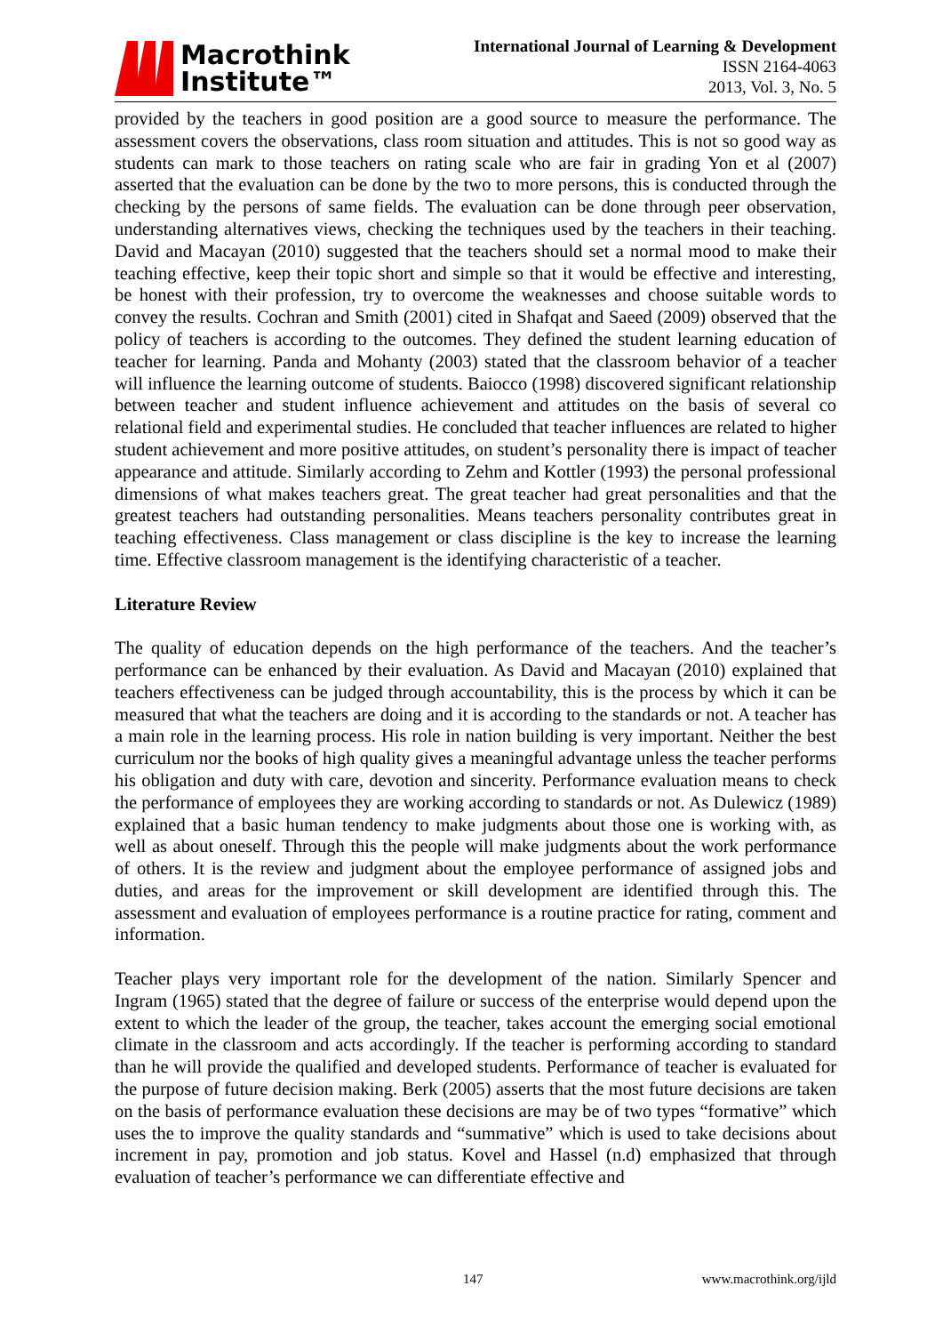Macrothink
Institute™
International Journal of Learning & Development
ISSN 2164-4063
2013, Vol. 3, No. 5
provided by the teachers in good position are a good source to measure the performance. The assessment covers the observations, class room situation and attitudes. This is not so good way as students can mark to those teachers on rating scale who are fair in grading Yon et al (2007) asserted that the evaluation can be done by the two to more persons, this is conducted through the checking by the persons of same fields. The evaluation can be done through peer observation, understanding alternatives views, checking the techniques used by the teachers in their teaching. David and Macayan (2010) suggested that the teachers should set a normal mood to make their teaching effective, keep their topic short and simple so that it would be effective and interesting, be honest with their profession, try to overcome the weaknesses and choose suitable words to convey the results. Cochran and Smith (2001) cited in Shafqat and Saeed (2009) observed that the policy of teachers is according to the outcomes. They defined the student learning education of teacher for learning. Panda and Mohanty (2003) stated that the classroom behavior of a teacher will influence the learning outcome of students. Baiocco (1998) discovered significant relationship between teacher and student influence achievement and attitudes on the basis of several co relational field and experimental studies. He concluded that teacher influences are related to higher student achievement and more positive attitudes, on student’s personality there is impact of teacher appearance and attitude. Similarly according to Zehm and Kottler (1993) the personal professional dimensions of what makes teachers great. The great teacher had great personalities and that the greatest teachers had outstanding personalities. Means teachers personality contributes great in teaching effectiveness. Class management or class discipline is the key to increase the learning time. Effective classroom management is the identifying characteristic of a teacher.
Literature Review
The quality of education depends on the high performance of the teachers. And the teacher’s performance can be enhanced by their evaluation. As David and Macayan (2010) explained that teachers effectiveness can be judged through accountability, this is the process by which it can be measured that what the teachers are doing and it is according to the standards or not. A teacher has a main role in the learning process. His role in nation building is very important. Neither the best curriculum nor the books of high quality gives a meaningful advantage unless the teacher performs his obligation and duty with care, devotion and sincerity. Performance evaluation means to check the performance of employees they are working according to standards or not. As Dulewicz (1989) explained that a basic human tendency to make judgments about those one is working with, as well as about oneself. Through this the people will make judgments about the work performance of others. It is the review and judgment about the employee performance of assigned jobs and duties, and areas for the improvement or skill development are identified through this. The assessment and evaluation of employees performance is a routine practice for rating, comment and information.
Teacher plays very important role for the development of the nation. Similarly Spencer and Ingram (1965) stated that the degree of failure or success of the enterprise would depend upon the extent to which the leader of the group, the teacher, takes account the emerging social emotional climate in the classroom and acts accordingly. If the teacher is performing according to standard than he will provide the qualified and developed students. Performance of teacher is evaluated for the purpose of future decision making. Berk (2005) asserts that the most future decisions are taken on the basis of performance evaluation these decisions are may be of two types “formative” which uses the to improve the quality standards and “summative” which is used to take decisions about increment in pay, promotion and job status. Kovel and Hassel (n.d) emphasized that through evaluation of teacher’s performance we can differentiate effective and
147 www.macrothink.org/ijld